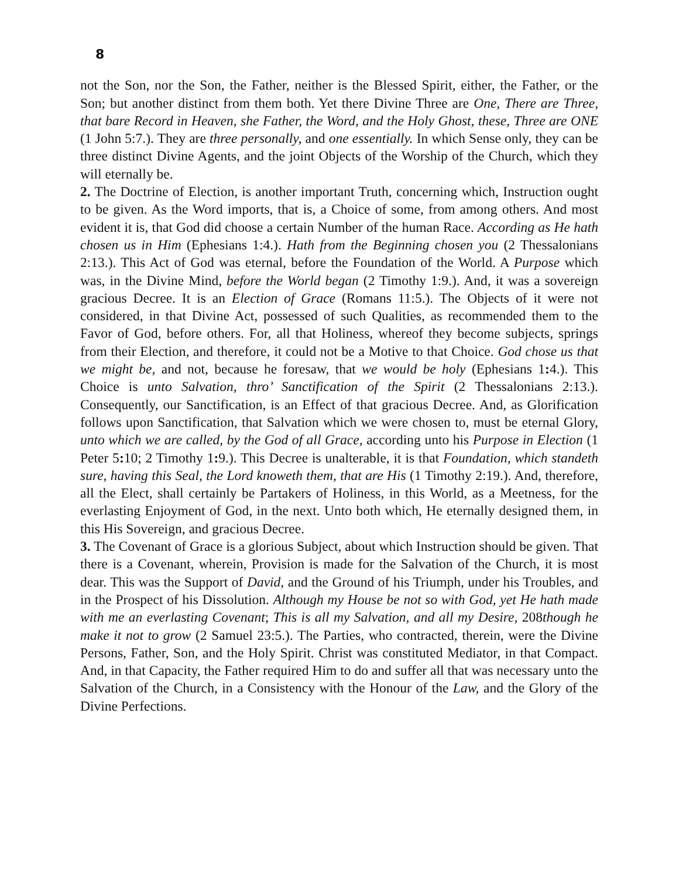8
not the Son, nor the Son, the Father, neither is the Blessed Spirit, either, the Father, or the Son; but another distinct from them both. Yet there Divine Three are One, There are Three, that bare Record in Heaven, she Father, the Word, and the Holy Ghost, these, Three are ONE (1 John 5:7.). They are three personally, and one essentially. In which Sense only, they can be three distinct Divine Agents, and the joint Objects of the Worship of the Church, which they will eternally be.
2. The Doctrine of Election, is another important Truth, concerning which, Instruction ought to be given. As the Word imports, that is, a Choice of some, from among others. And most evident it is, that God did choose a certain Number of the human Race. According as He hath chosen us in Him (Ephesians 1:4.). Hath from the Beginning chosen you (2 Thessalonians 2:13.). This Act of God was eternal, before the Foundation of the World. A Purpose which was, in the Divine Mind, before the World began (2 Timothy 1:9.). And, it was a sovereign gracious Decree. It is an Election of Grace (Romans 11:5.). The Objects of it were not considered, in that Divine Act, possessed of such Qualities, as recommended them to the Favor of God, before others. For, all that Holiness, whereof they become subjects, springs from their Election, and therefore, it could not be a Motive to that Choice. God chose us that we might be, and not, because he foresaw, that we would be holy (Ephesians 1: 4.). This Choice is unto Salvation, thro’ Sanctification of the Spirit (2 Thessalonians 2:13.). Consequently, our Sanctification, is an Effect of that gracious Decree. And, as Glorification follows upon Sanctification, that Salvation which we were chosen to, must be eternal Glory, unto which we are called, by the God of all Grace, according unto his Purpose in Election (1 Peter 5: 10; 2 Timothy 1: 9.). This Decree is unalterable, it is that Foundation, which standeth sure, having this Seal, the Lord knoweth them, that are His (1 Timothy 2:19.). And, therefore, all the Elect, shall certainly be Partakers of Holiness, in this World, as a Meetness, for the everlasting Enjoyment of God, in the next. Unto both which, He eternally designed them, in this His Sovereign, and gracious Decree.
3. The Covenant of Grace is a glorious Subject, about which Instruction should be given. That there is a Covenant, wherein, Provision is made for the Salvation of the Church, it is most dear. This was the Support of David, and the Ground of his Triumph, under his Troubles, and in the Prospect of his Dissolution. Although my House be not so with God, yet He hath made with me an everlasting Covenant; This is all my Salvation, and all my Desire, 208though he make it not to grow (2 Samuel 23:5.). The Parties, who contracted, therein, were the Divine Persons, Father, Son, and the Holy Spirit. Christ was constituted Mediator, in that Compact. And, in that Capacity, the Father required Him to do and suffer all that was necessary unto the Salvation of the Church, in a Consistency with the Honour of the Law, and the Glory of the Divine Perfections.